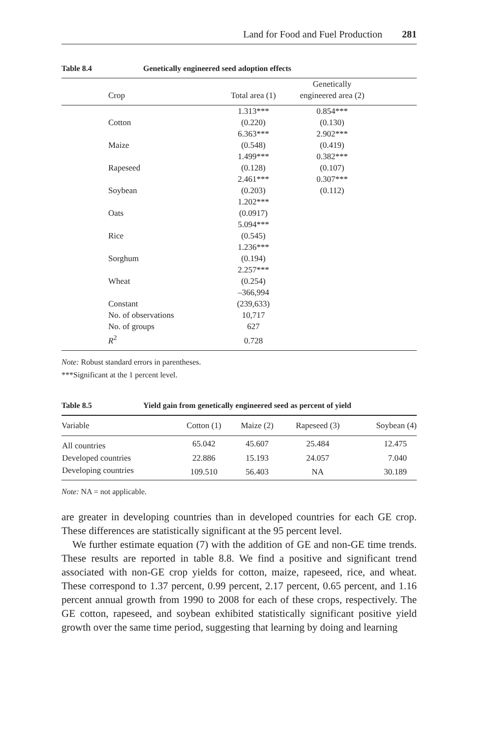Land for Food and Fuel Production 281
Table 8.4 Genetically engineered seed adoption effects
| | Crop | Total area (1) | Genetically engineered area (2) | |
| --- | --- | --- | --- | --- |
| | Cotton | 1.313*** (0.220) | 0.854*** (0.130) | |
| | Maize | 6.363*** (0.548) | 2.902*** (0.419) | |
| | Rapeseed | 1.499*** (0.128) | 0.382*** (0.107) | |
| | Soybean | 2.461*** (0.203) | 0.307*** (0.112) | |
| | Oats | 1.202*** (0.0917) | | |
| | Rice | 5.094*** (0.545) | | |
| | Sorghum | 1.236*** (0.194) | | |
| | Wheat | 2.257*** (0.254) | | |
| | Constant | –366,994 (239,633) | | |
| | No. of observations | 10,717 | | |
| | No. of groups | 627 | | |
| | R<sup>2</sup> | 0.728 | | |
Note: Robust standard errors in parentheses.
***Significant at the 1 percent level.
Table 8.5 Yield gain from genetically engineered seed as percent of yield
| Variable | Cotton (1) | Maize (2) | Rapeseed (3) | Soybean (4) |
| --- | --- | --- | --- | --- |
| All countries | 65.042 | 45.607 | 25.484 | 12.475 |
| Developed countries | 22.886 | 15.193 | 24.057 | 7.040 |
| Developing countries | 109.510 | 56.403 | NA | 30.189 |
Note: NA = not applicable.
are greater in developing countries than in developed countries for each GE crop. These differences are statistically significant at the 95 percent level.
We further estimate equation (7) with the addition of GE and non-GE time trends. These results are reported in table 8.8. We find a positive and significant trend associated with non-GE crop yields for cotton, maize, rapeseed, rice, and wheat. These correspond to 1.37 percent, 0.99 percent, 2.17 percent, 0.65 percent, and 1.16 percent annual growth from 1990 to 2008 for each of these crops, respectively. The GE cotton, rapeseed, and soybean exhibited statistically significant positive yield growth over the same time period, suggesting that learning by doing and learning